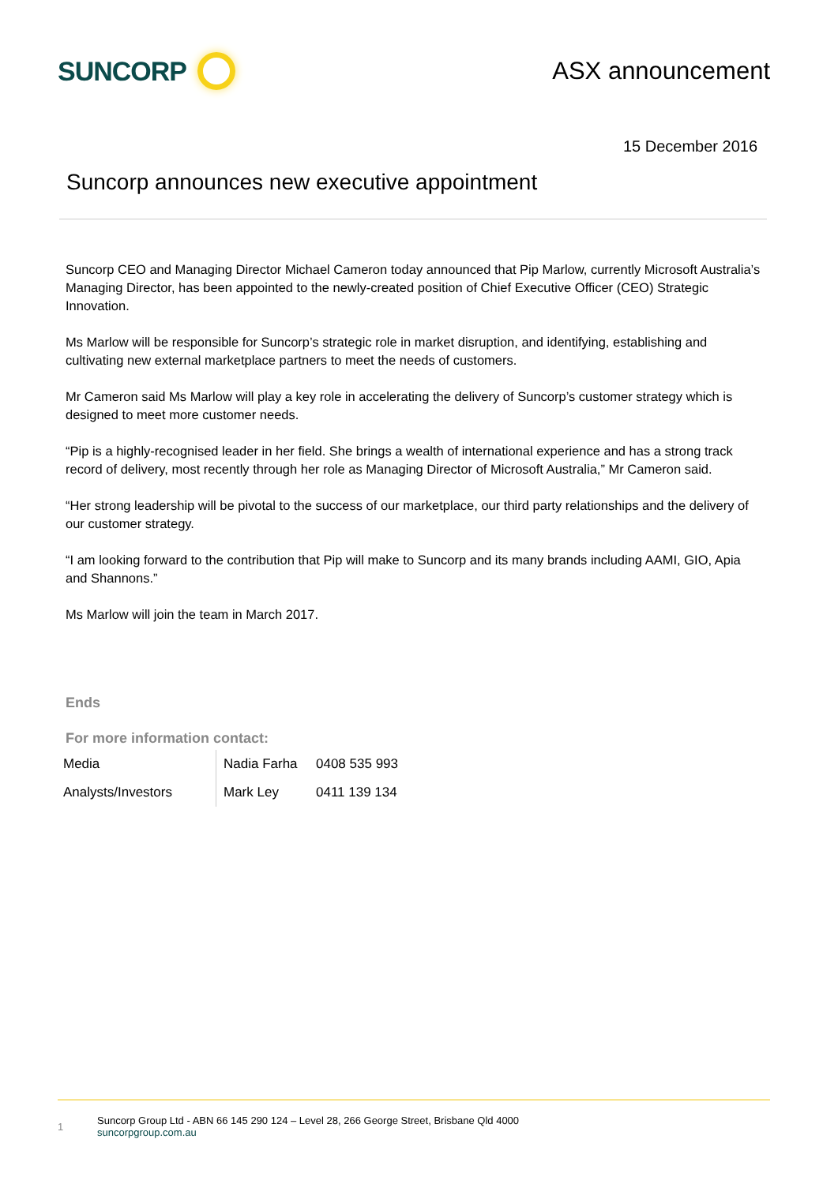SUNCORP
ASX announcement
15 December 2016
Suncorp announces new executive appointment
Suncorp CEO and Managing Director Michael Cameron today announced that Pip Marlow, currently Microsoft Australia’s Managing Director, has been appointed to the newly-created position of Chief Executive Officer (CEO) Strategic Innovation.
Ms Marlow will be responsible for Suncorp’s strategic role in market disruption, and identifying, establishing and cultivating new external marketplace partners to meet the needs of customers.
Mr Cameron said Ms Marlow will play a key role in accelerating the delivery of Suncorp’s customer strategy which is designed to meet more customer needs.
“Pip is a highly-recognised leader in her field. She brings a wealth of international experience and has a strong track record of delivery, most recently through her role as Managing Director of Microsoft Australia,” Mr Cameron said.
“Her strong leadership will be pivotal to the success of our marketplace, our third party relationships and the delivery of our customer strategy.
“I am looking forward to the contribution that Pip will make to Suncorp and its many brands including AAMI, GIO, Apia and Shannons.”
Ms Marlow will join the team in March 2017.
Ends
For more information contact:
| Media | Nadia Farha | 0408 535 993 |
| Analysts/Investors | Mark Ley | 0411 139 134 |
1
Suncorp Group Ltd - ABN 66 145 290 124 – Level 28, 266 George Street, Brisbane Qld 4000
suncorpgroup.com.au